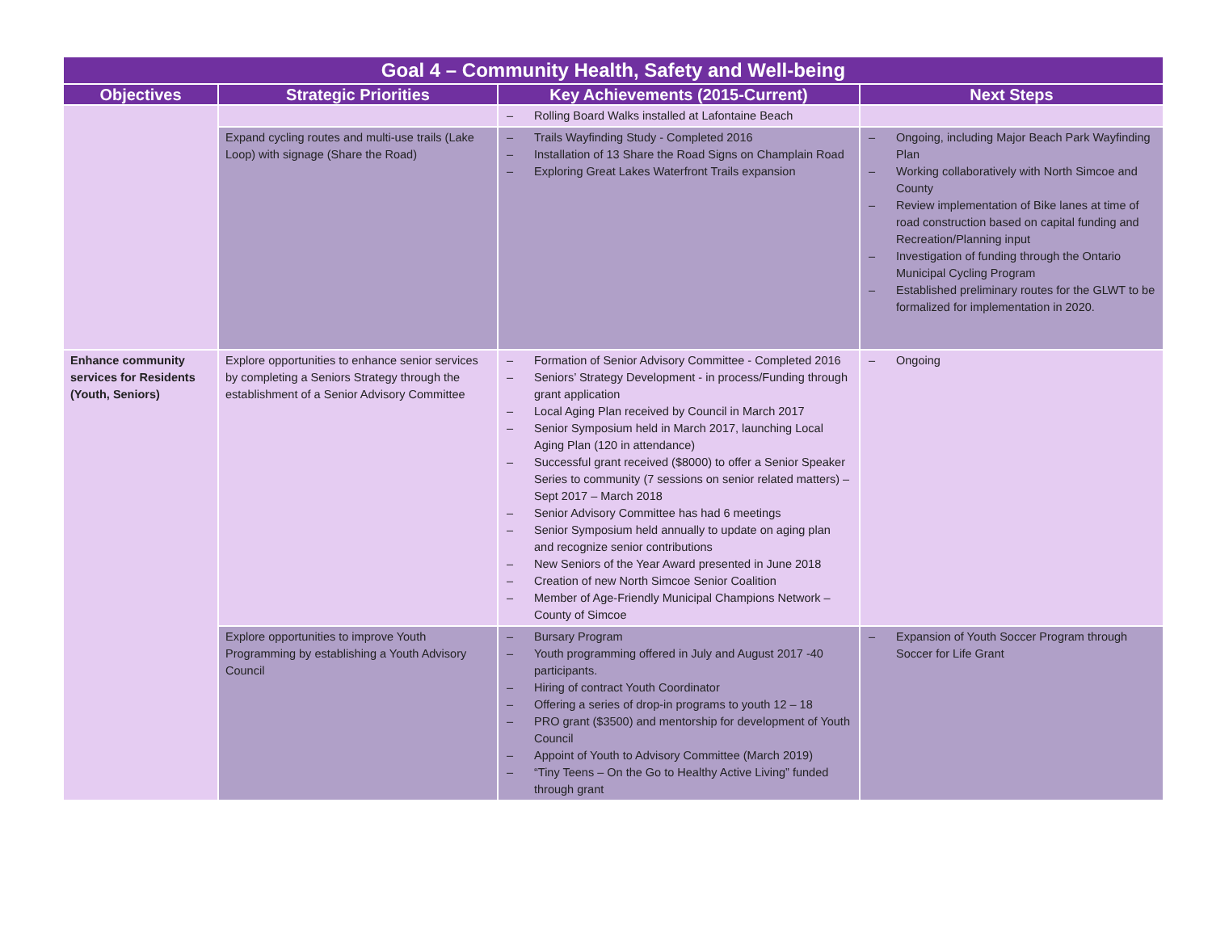| Goal 4 – Community Health, Safety and Well-being | | | |
| --- | --- | --- | --- |
| Objectives | Strategic Priorities | Key Achievements (2015-Current) | Next Steps |
| | | – Rolling Board Walks installed at Lafontaine Beach | |
| | Expand cycling routes and multi-use trails (Lake Loop) with signage (Share the Road) | – Trails Wayfinding Study - Completed 2016 – Installation of 13 Share the Road Signs on Champlain Road – Exploring Great Lakes Waterfront Trails expansion | – Ongoing, including Major Beach Park Wayfinding Plan – Working collaboratively with North Simcoe and County – Review implementation of Bike lanes at time of road construction based on capital funding and Recreation/Planning input – Investigation of funding through the Ontario Municipal Cycling Program – Established preliminary routes for the GLWT to be formalized for implementation in 2020. |
| Enhance community services for Residents (Youth, Seniors) | Explore opportunities to enhance senior services by completing a Seniors Strategy through the establishment of a Senior Advisory Committee | – Formation of Senior Advisory Committee - Completed 2016 – Seniors’ Strategy Development - in process/Funding through grant application – Local Aging Plan received by Council in March 2017 – Senior Symposium held in March 2017, launching Local Aging Plan (120 in attendance) – Successful grant received ($8000) to offer a Senior Speaker Series to community (7 sessions on senior related matters) – Sept 2017 – March 2018 – Senior Advisory Committee has had 6 meetings – Senior Symposium held annually to update on aging plan and recognize senior contributions – New Seniors of the Year Award presented in June 2018 – Creation of new North Simcoe Senior Coalition – Member of Age-Friendly Municipal Champions Network – County of Simcoe | – Ongoing |
| | Explore opportunities to improve Youth Programming by establishing a Youth Advisory Council | – Bursary Program – Youth programming offered in July and August 2017 -40 participants. – Hiring of contract Youth Coordinator – Offering a series of drop-in programs to youth 12 – 18 – PRO grant ($3500) and mentorship for development of Youth Council – Appoint of Youth to Advisory Committee (March 2019) – “Tiny Teens – On the Go to Healthy Active Living” funded through grant | – Expansion of Youth Soccer Program through Soccer for Life Grant |